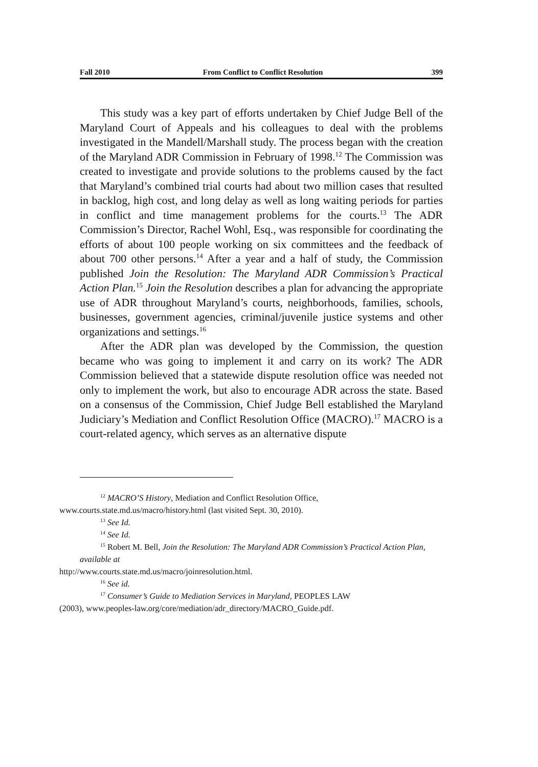Fall 2010 From Conflict to Conflict Resolution 399
This study was a key part of efforts undertaken by Chief Judge Bell of the Maryland Court of Appeals and his colleagues to deal with the problems investigated in the Mandell/Marshall study. The process began with the creation of the Maryland ADR Commission in February of 1998.<sup>12</sup> The Commission was created to investigate and provide solutions to the problems caused by the fact that Maryland’s combined trial courts had about two million cases that resulted in backlog, high cost, and long delay as well as long waiting periods for parties in conflict and time management problems for the courts.<sup>13</sup> The ADR Commission’s Director, Rachel Wohl, Esq., was responsible for coordinating the efforts of about 100 people working on six committees and the feedback of about 700 other persons.<sup>14</sup> After a year and a half of study, the Commission published Join the Resolution: The Maryland ADR Commission’s Practical Action Plan.<sup>15</sup> Join the Resolution describes a plan for advancing the appropriate use of ADR throughout Maryland’s courts, neighborhoods, families, schools, businesses, government agencies, criminal/juvenile justice systems and other organizations and settings.<sup>16</sup>
After the ADR plan was developed by the Commission, the question became who was going to implement it and carry on its work? The ADR Commission believed that a statewide dispute resolution office was needed not only to implement the work, but also to encourage ADR across the state. Based on a consensus of the Commission, Chief Judge Bell established the Maryland Judiciary’s Mediation and Conflict Resolution Office (MACRO).<sup>17</sup> MACRO is a court-related agency, which serves as an alternative dispute
<sup>12</sup> MACRO’S History, Mediation and Conflict Resolution Office, www.courts.state.md.us/macro/history.html (last visited Sept. 30, 2010).
<sup>13</sup> See Id.
<sup>14</sup> See Id.
<sup>15</sup> Robert M. Bell, Join the Resolution: The Maryland ADR Commission’s Practical Action Plan, available at
http://www.courts.state.md.us/macro/joinresolution.html.
<sup>16</sup> See id.
<sup>17</sup> Consumer’s Guide to Mediation Services in Maryland, PEOPLES LAW
(2003), www.peoples-law.org/core/mediation/adr_directory/MACRO_Guide.pdf.